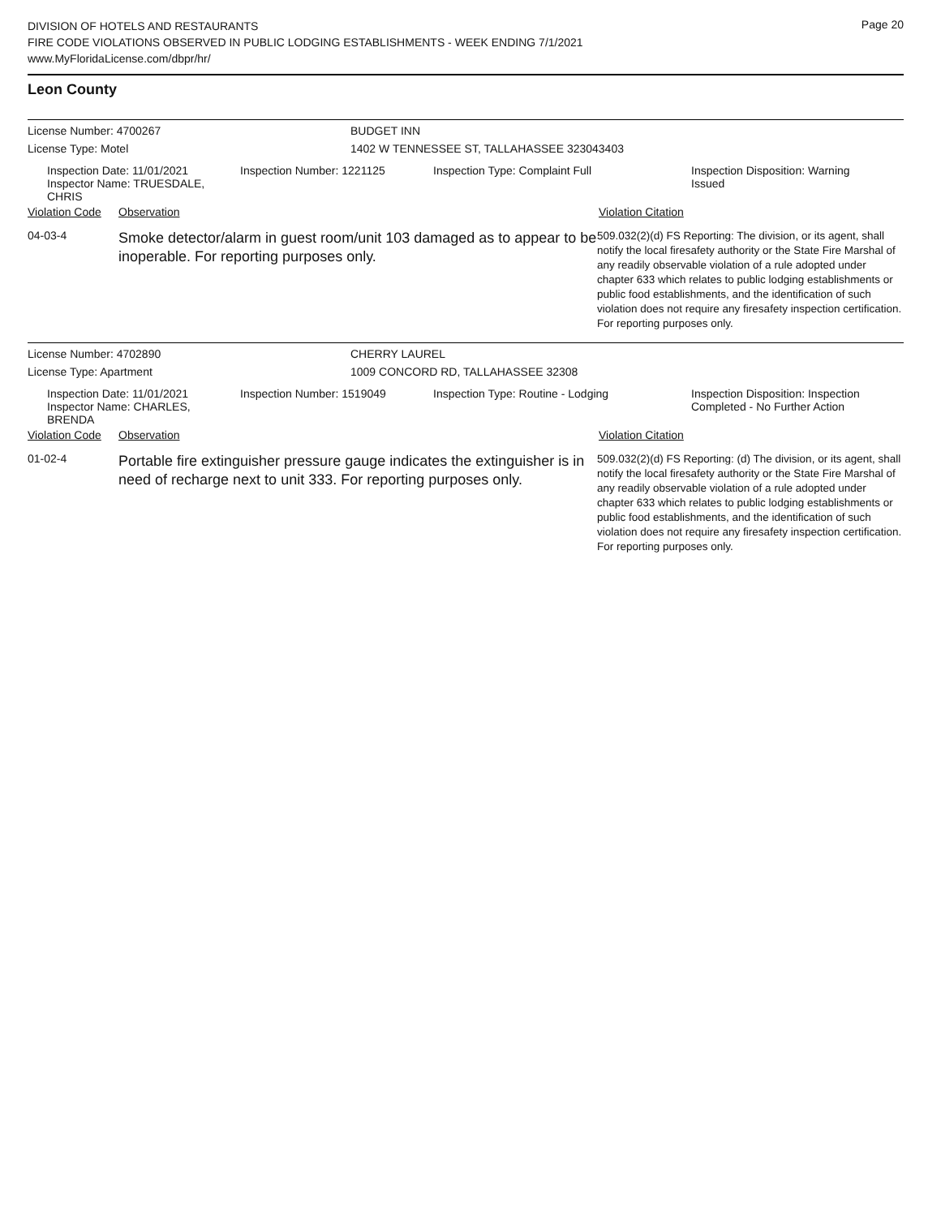DIVISION OF HOTELS AND RESTAURANTS
FIRE CODE VIOLATIONS OBSERVED IN PUBLIC LODGING ESTABLISHMENTS - WEEK ENDING 7/1/2021
www.MyFloridaLicense.com/dbpr/hr/
Page 20
Leon County
License Number: 4700267 BUDGET INN
License Type: Motel 1402 W TENNESSEE ST, TALLAHASSEE 323043403
Inspection Date: 11/01/2021
Inspector Name: TRUESDALE, CHRIS
Inspection Number: 1221125 Inspection Type: Complaint Full Inspection Disposition: Warning Issued
Violation Code
Observation Violation Citation
04-03-4
Smoke detector/alarm in guest room/unit 103 damaged as to appear to be inoperable. For reporting purposes only.
509.032(2)(d) FS Reporting: The division, or its agent, shall notify the local firesafety authority or the State Fire Marshal of any readily observable violation of a rule adopted under chapter 633 which relates to public lodging establishments or public food establishments, and the identification of such violation does not require any firesafety inspection certification. For reporting purposes only.
License Number: 4702890 CHERRY LAUREL
License Type: Apartment 1009 CONCORD RD, TALLAHASSEE 32308
Inspection Date: 11/01/2021
Inspector Name: CHARLES, BRENDA
Inspection Number: 1519049 Inspection Type: Routine - Lodging Inspection Disposition: Inspection Completed - No Further Action
Violation Code
Observation Violation Citation
01-02-4
Portable fire extinguisher pressure gauge indicates the extinguisher is in need of recharge next to unit 333. For reporting purposes only.
509.032(2)(d) FS Reporting: (d) The division, or its agent, shall notify the local firesafety authority or the State Fire Marshal of any readily observable violation of a rule adopted under chapter 633 which relates to public lodging establishments or public food establishments, and the identification of such violation does not require any firesafety inspection certification. For reporting purposes only.